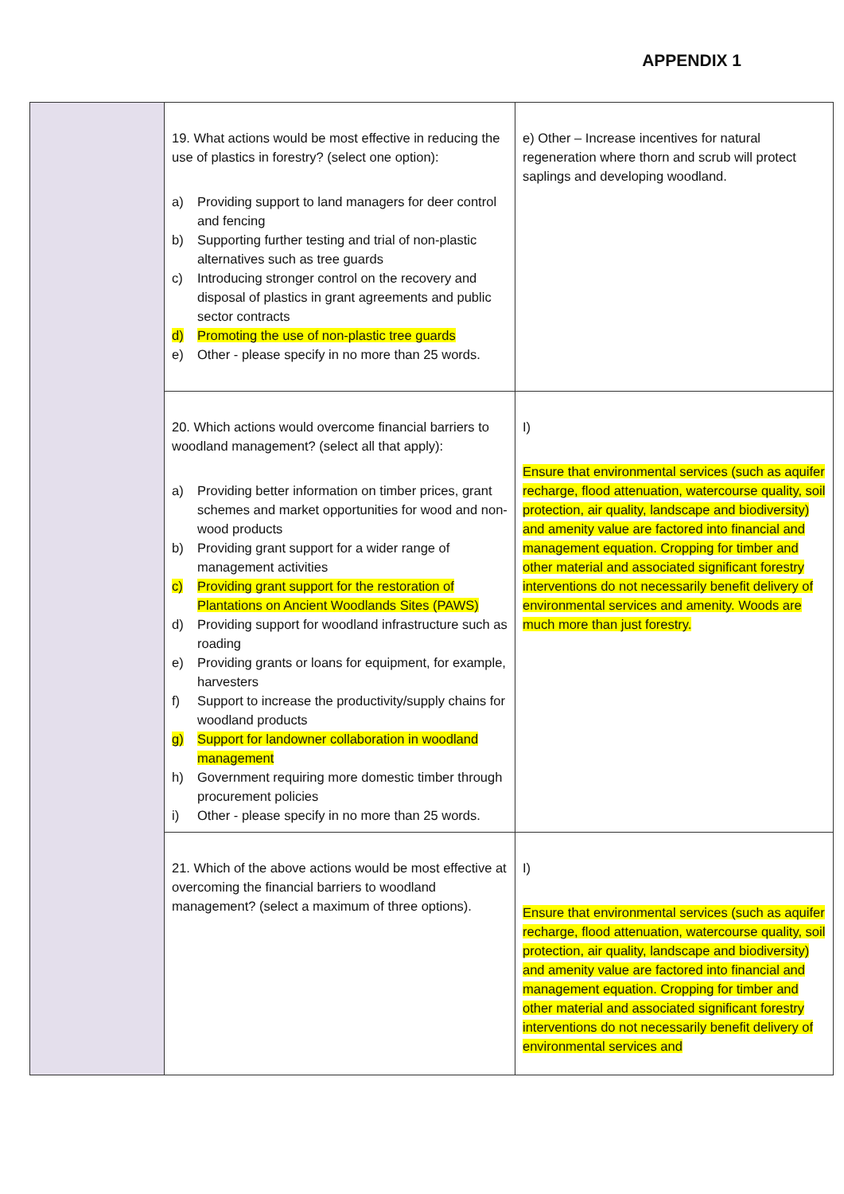APPENDIX 1
| | 19. What actions would be most effective in reducing the use of plastics in forestry? (select one option): a) Providing support to land managers for deer control and fencing b) Supporting further testing and trial of non-plastic alternatives such as tree guards c) Introducing stronger control on the recovery and disposal of plastics in grant agreements and public sector contracts d) Promoting the use of non-plastic tree guards e) Other - please specify in no more than 25 words. | e) Other – Increase incentives for natural regeneration where thorn and scrub will protect saplings and developing woodland. |
| | 20. Which actions would overcome financial barriers to woodland management? (select all that apply): a) Providing better information on timber prices, grant schemes and market opportunities for wood and non-wood products b) Providing grant support for a wider range of management activities c) Providing grant support for the restoration of Plantations on Ancient Woodlands Sites (PAWS) d) Providing support for woodland infrastructure such as roading e) Providing grants or loans for equipment, for example, harvesters f) Support to increase the productivity/supply chains for woodland products g) Support for landowner collaboration in woodland management h) Government requiring more domestic timber through procurement policies i) Other - please specify in no more than 25 words. | I) Ensure that environmental services (such as aquifer recharge, flood attenuation, watercourse quality, soil protection, air quality, landscape and biodiversity) and amenity value are factored into financial and management equation. Cropping for timber and other material and associated significant forestry interventions do not necessarily benefit delivery of environmental services and amenity. Woods are much more than just forestry. |
| | 21. Which of the above actions would be most effective at overcoming the financial barriers to woodland management? (select a maximum of three options). | I) Ensure that environmental services (such as aquifer recharge, flood attenuation, watercourse quality, soil protection, air quality, landscape and biodiversity) and amenity value are factored into financial and management equation. Cropping for timber and other material and associated significant forestry interventions do not necessarily benefit delivery of environmental services and |